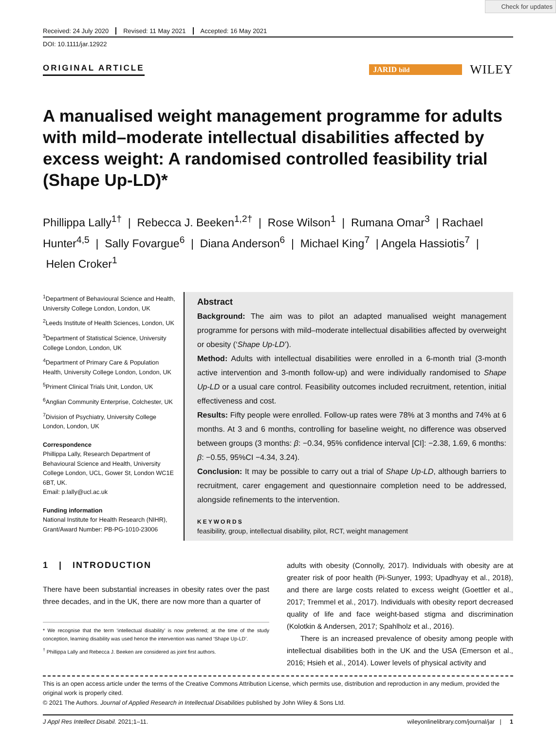Check for updates
Received: 24 July 2020 Revised: 11 May 2021 Accepted: 16 May 2021
DOI: 10.1111/jar.12922
ORIGINAL ARTICLE
JARID bild
WILEY
A manualised weight management programme for adults with mild–moderate intellectual disabilities affected by excess weight: A randomised controlled feasibility trial (Shape Up-LD)*
Phillippa Lally<sup>1†</sup> | Rebecca J. Beeken<sup>1,2†</sup> | Rose Wilson<sup>1</sup> | Rumana Omar<sup>3</sup> | Rachael Hunter<sup>4,5</sup> | Sally Fovargue<sup>6</sup> | Diana Anderson<sup>6</sup> | Michael King<sup>7</sup> | Angela Hassiotis<sup>7</sup> | Helen Croker<sup>1</sup>
<sup>1</sup> Department of Behavioural Science and Health, University College London, London, UK
<sup>2</sup> Leeds Institute of Health Sciences, London, UK
<sup>3</sup> Department of Statistical Science, University College London, London, UK
<sup>4</sup> Department of Primary Care & Population Health, University College London, London, UK
<sup>5</sup> Priment Clinical Trials Unit, London, UK
<sup>6</sup> Anglian Community Enterprise, Colchester, UK
<sup>7</sup> Division of Psychiatry, University College London, London, UK
Correspondence
Phillippa Lally, Research Department of Behavioural Science and Health, University College London, UCL, Gower St, London WC1E 6BT, UK.
Email: p.lally@ucl.ac.uk
Funding information
National Institute for Health Research (NIHR), Grant/Award Number: PB-PG-1010-23006
Abstract
Background: The aim was to pilot an adapted manualised weight management programme for persons with mild–moderate intellectual disabilities affected by overweight or obesity (‘Shape Up-LD’).
Method: Adults with intellectual disabilities were enrolled in a 6-month trial (3-month active intervention and 3-month follow-up) and were individually randomised to Shape Up-LD or a usual care control. Feasibility outcomes included recruitment, retention, initial effectiveness and cost.
Results: Fifty people were enrolled. Follow-up rates were 78% at 3 months and 74% at 6 months. At 3 and 6 months, controlling for baseline weight, no difference was observed between groups (3 months: β: −0.34, 95% confidence interval [CI]: −2.38, 1.69, 6 months: β: −0.55, 95%CI −4.34, 3.24).
Conclusion: It may be possible to carry out a trial of Shape Up-LD, although barriers to recruitment, carer engagement and questionnaire completion need to be addressed, alongside refinements to the intervention.
KEYWORDS
feasibility, group, intellectual disability, pilot, RCT, weight management
1 | INTRODUCTION
There have been substantial increases in obesity rates over the past three decades, and in the UK, there are now more than a quarter of
* We recognise that the term ‘intellectual disability’ is now preferred; at the time of the study conception, learning disability was used hence the intervention was named ‘Shape Up-LD’.
<sup>†</sup> Phillippa Lally and Rebecca J. Beeken are considered as joint first authors.
adults with obesity (Connolly, 2017). Individuals with obesity are at greater risk of poor health (Pi-Sunyer, 1993; Upadhyay et al., 2018), and there are large costs related to excess weight (Goettler et al., 2017; Tremmel et al., 2017). Individuals with obesity report decreased quality of life and face weight-based stigma and discrimination (Kolotkin & Andersen, 2017; Spahlholz et al., 2016).
There is an increased prevalence of obesity among people with intellectual disabilities both in the UK and the USA (Emerson et al., 2016; Hsieh et al., 2014). Lower levels of physical activity and
This is an open access article under the terms of the Creative Commons Attribution License, which permits use, distribution and reproduction in any medium, provided the original work is properly cited.
© 2021 The Authors. Journal of Applied Research in Intellectual Disabilities published by John Wiley & Sons Ltd.
J Appl Res Intellect Disabil. 2021;1–11. wileyonlinelibrary.com/journal/jar | 1